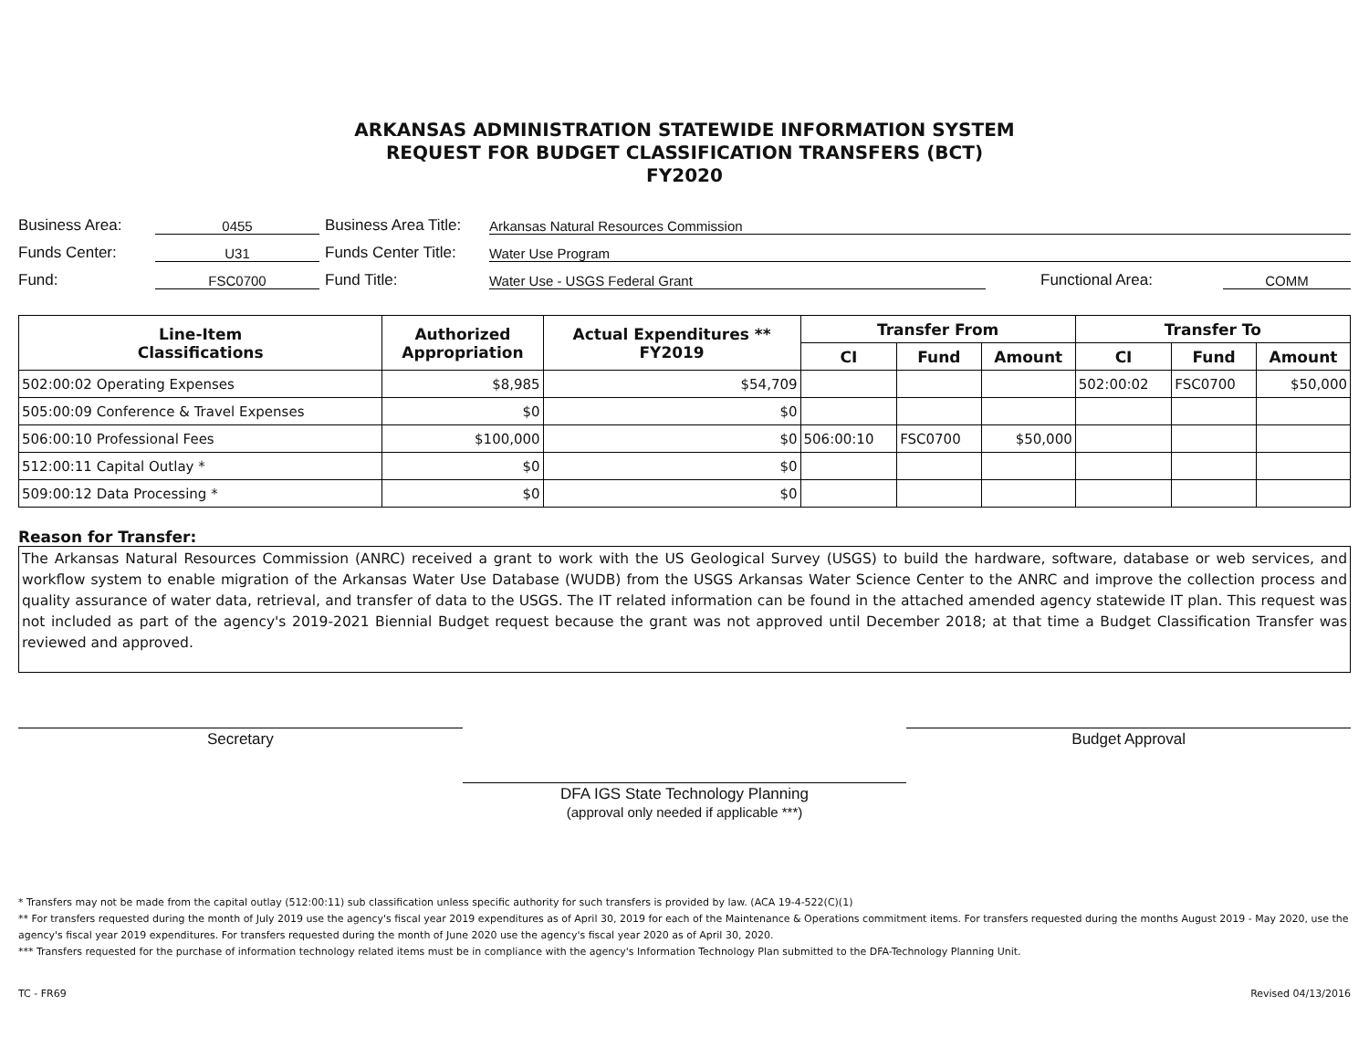ARKANSAS ADMINISTRATION STATEWIDE INFORMATION SYSTEM
REQUEST FOR BUDGET CLASSIFICATION TRANSFERS (BCT)
FY2020
Business Area: 0455 Business Area Title: Arkansas Natural Resources Commission
Funds Center: U31 Funds Center Title: Water Use Program
Fund: FSC0700 Fund Title: Water Use - USGS Federal Grant Functional Area: COMM
| Line-Item Classifications | Authorized Appropriation | Actual Expenditures ** FY2019 | Transfer From | | | Transfer To | | |
| --- | --- | --- | --- | --- | --- | --- | --- | --- |
| | | | CI | Fund | Amount | CI | Fund | Amount |
| 502:00:02 Operating Expenses | $8,985 | $54,709 | | | | 502:00:02 | FSC0700 | $50,000 |
| 505:00:09 Conference & Travel Expenses | $0 | $0 | | | | | | |
| 506:00:10 Professional Fees | $100,000 | $0 | 506:00:10 | FSC0700 | $50,000 | | | |
| 512:00:11 Capital Outlay * | $0 | $0 | | | | | | |
| 509:00:12 Data Processing * | $0 | $0 | | | | | | |
Reason for Transfer:
The Arkansas Natural Resources Commission (ANRC) received a grant to work with the US Geological Survey (USGS) to build the hardware, software, database or web services, and workflow system to enable migration of the Arkansas Water Use Database (WUDB) from the USGS Arkansas Water Science Center to the ANRC and improve the collection process and quality assurance of water data, retrieval, and transfer of data to the USGS. The IT related information can be found in the attached amended agency statewide IT plan. This request was not included as part of the agency's 2019-2021 Biennial Budget request because the grant was not approved until December 2018; at that time a Budget Classification Transfer was reviewed and approved.
Secretary
DFA IGS State Technology Planning
(approval only needed if applicable ***)
Budget Approval
* Transfers may not be made from the capital outlay (512:00:11) sub classification unless specific authority for such transfers is provided by law. (ACA 19-4-522(C)(1)
** For transfers requested during the month of July 2019 use the agency's fiscal year 2019 expenditures as of April 30, 2019 for each of the Maintenance & Operations commitment items. For transfers requested during the months August 2019 - May 2020, use the agency's fiscal year 2019 expenditures. For transfers requested during the month of June 2020 use the agency's fiscal year 2020 as of April 30, 2020.
*** Transfers requested for the purchase of information technology related items must be in compliance with the agency's Information Technology Plan submitted to the DFA-Technology Planning Unit.
TC - FR69 Revised 04/13/2016